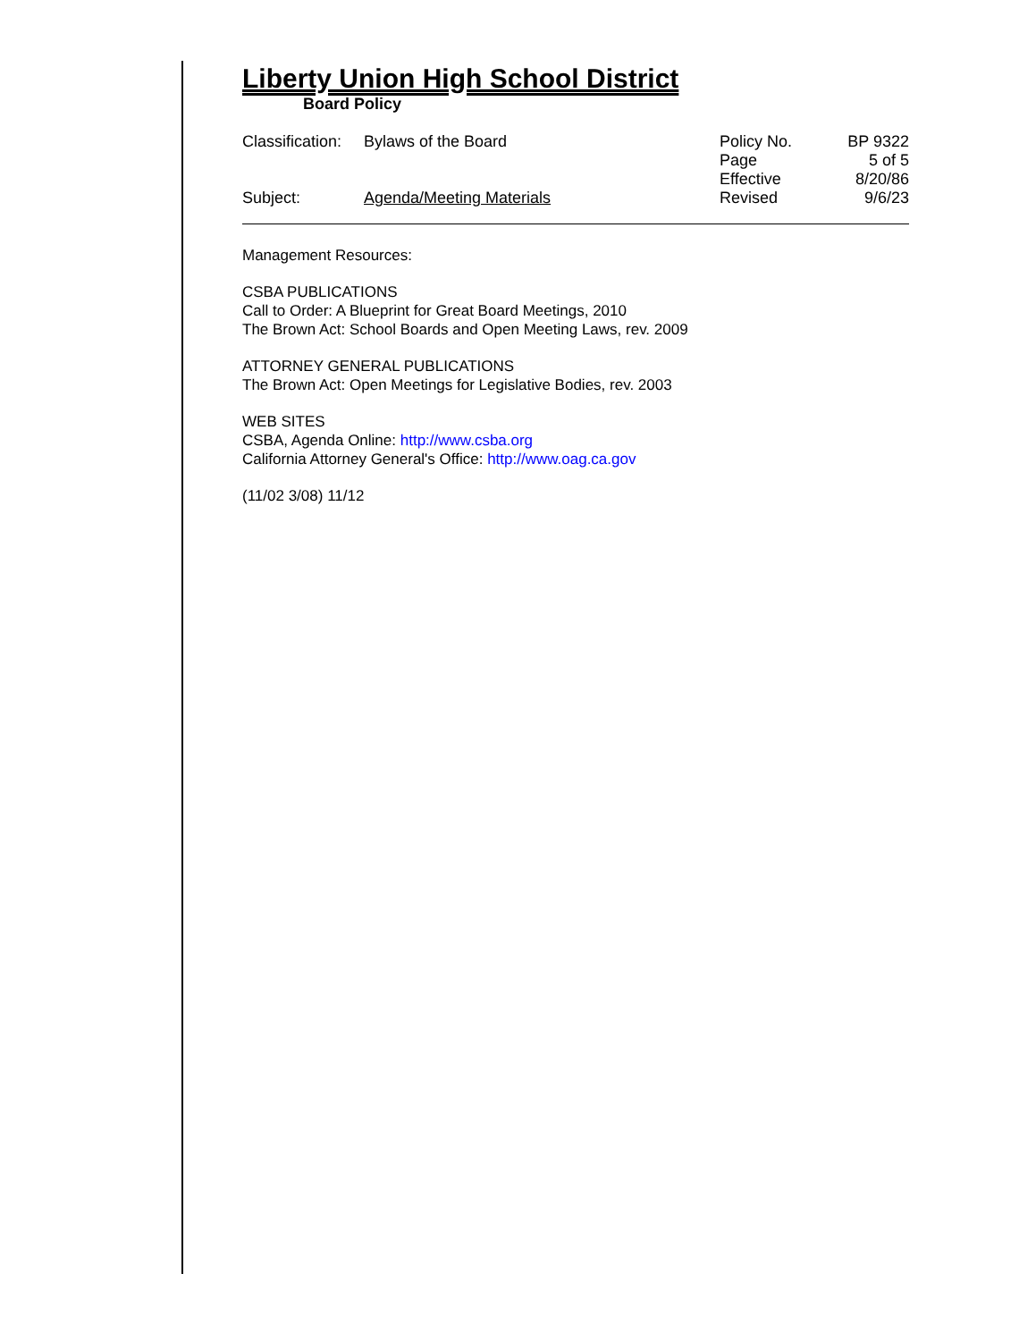Liberty Union High School District
Board Policy
| Classification: | Bylaws of the Board | Policy No. | BP 9322 |
| | | Page | 5 of 5 |
| | | Effective | 8/20/86 |
| Subject: | Agenda/Meeting Materials | Revised | 9/6/23 |
Management Resources:
CSBA PUBLICATIONS
Call to Order: A Blueprint for Great Board Meetings, 2010
The Brown Act: School Boards and Open Meeting Laws, rev. 2009
ATTORNEY GENERAL PUBLICATIONS
The Brown Act: Open Meetings for Legislative Bodies, rev. 2003
WEB SITES
CSBA, Agenda Online: http://www.csba.org
California Attorney General's Office: http://www.oag.ca.gov
(11/02 3/08) 11/12